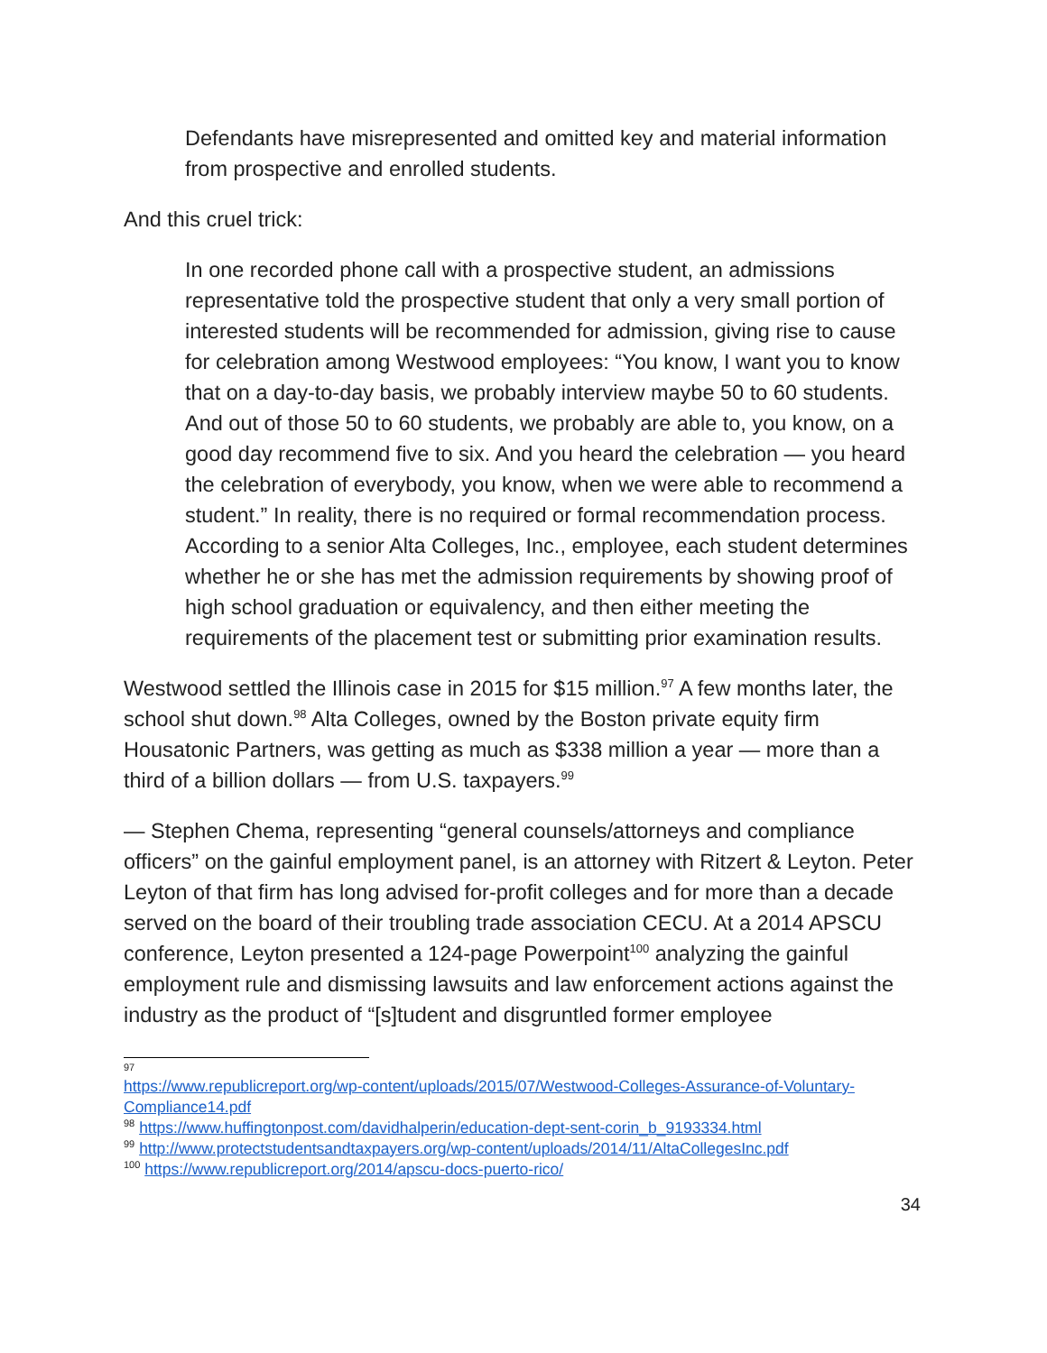Defendants have misrepresented and omitted key and material information from prospective and enrolled students.
And this cruel trick:
In one recorded phone call with a prospective student, an admissions representative told the prospective student that only a very small portion of interested students will be recommended for admission, giving rise to cause for celebration among Westwood employees: “You know, I want you to know that on a day-to-day basis, we probably interview maybe 50 to 60 students. And out of those 50 to 60 students, we probably are able to, you know, on a good day recommend five to six. And you heard the celebration — you heard the celebration of everybody, you know, when we were able to recommend a student.” In reality, there is no required or formal recommendation process. According to a senior Alta Colleges, Inc., employee, each student determines whether he or she has met the admission requirements by showing proof of high school graduation or equivalency, and then either meeting the requirements of the placement test or submitting prior examination results.
Westwood settled the Illinois case in 2015 for $15 million.<sup>97</sup> A few months later, the school shut down.<sup>98</sup> Alta Colleges, owned by the Boston private equity firm Housatonic Partners, was getting as much as $338 million a year — more than a third of a billion dollars — from U.S. taxpayers.<sup>99</sup>
— Stephen Chema, representing “general counsels/attorneys and compliance officers” on the gainful employment panel, is an attorney with Ritzert & Leyton. Peter Leyton of that firm has long advised for-profit colleges and for more than a decade served on the board of their troubling trade association CECU. At a 2014 APSCU conference, Leyton presented a 124-page Powerpoint<sup>100</sup> analyzing the gainful employment rule and dismissing lawsuits and law enforcement actions against the industry as the product of “[s]tudent and disgruntled former employee
97
https://www.republicreport.org/wp-content/uploads/2015/07/Westwood-Colleges-Assurance-of-Voluntary-Compliance14.pdf
<sup>98</sup> https://www.huffingtonpost.com/davidhalperin/education-dept-sent-corin_b_9193334.html
<sup>99</sup> http://www.protectstudentsandtaxpayers.org/wp-content/uploads/2014/11/AltaCollegesInc.pdf
<sup>100</sup> https://www.republicreport.org/2014/apscu-docs-puerto-rico/
34